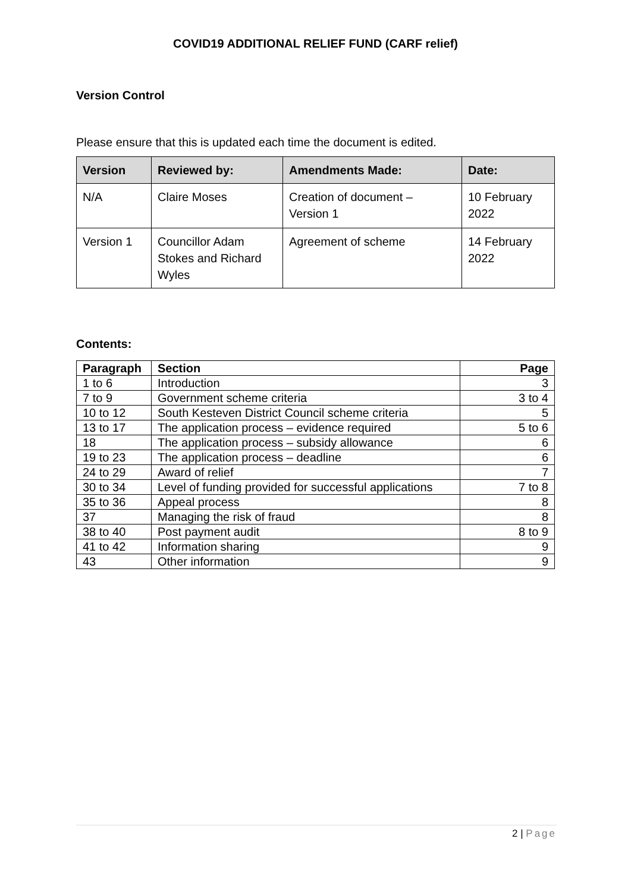COVID19 ADDITIONAL RELIEF FUND (CARF relief)
Version Control
Please ensure that this is updated each time the document is edited.
| Version | Reviewed by: | Amendments Made: | Date: |
| --- | --- | --- | --- |
| N/A | Claire Moses | Creation of document – Version 1 | 10 February 2022 |
| Version 1 | Councillor Adam Stokes and Richard Wyles | Agreement of scheme | 14 February 2022 |
Contents:
| Paragraph | Section | Page |
| --- | --- | --- |
| 1 to 6 | Introduction | 3 |
| 7 to 9 | Government scheme criteria | 3 to 4 |
| 10 to 12 | South Kesteven District Council scheme criteria | 5 |
| 13 to 17 | The application process – evidence required | 5 to 6 |
| 18 | The application process – subsidy allowance | 6 |
| 19 to 23 | The application process – deadline | 6 |
| 24 to 29 | Award of relief | 7 |
| 30 to 34 | Level of funding provided for successful applications | 7 to 8 |
| 35 to 36 | Appeal process | 8 |
| 37 | Managing the risk of fraud | 8 |
| 38 to 40 | Post payment audit | 8 to 9 |
| 41 to 42 | Information sharing | 9 |
| 43 | Other information | 9 |
2 | Page